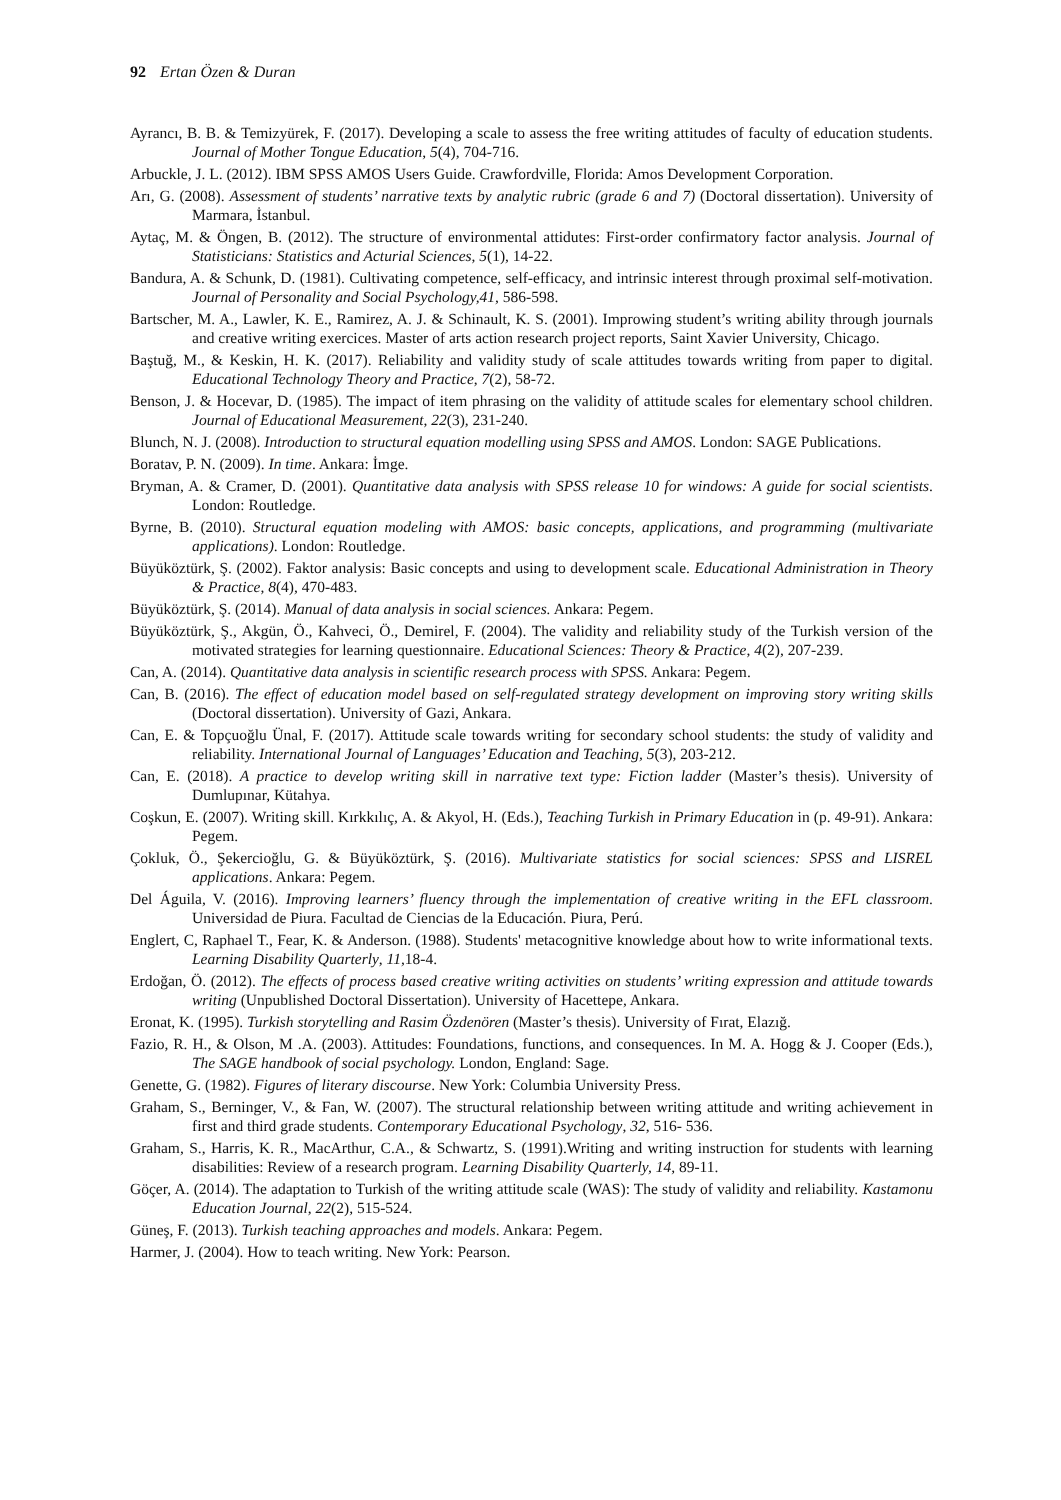92 Ertan Özen & Duran
Ayrancı, B. B. & Temizyürek, F. (2017). Developing a scale to assess the free writing attitudes of faculty of education students. Journal of Mother Tongue Education, 5(4), 704-716.
Arbuckle, J. L. (2012). IBM SPSS AMOS Users Guide. Crawfordville, Florida: Amos Development Corporation.
Arı, G. (2008). Assessment of students’ narrative texts by analytic rubric (grade 6 and 7) (Doctoral dissertation). University of Marmara, İstanbul.
Aytaç, M. & Öngen, B. (2012). The structure of environmental attidutes: First-order confirmatory factor analysis. Journal of Statisticians: Statistics and Acturial Sciences, 5(1), 14-22.
Bandura, A. & Schunk, D. (1981). Cultivating competence, self-efficacy, and intrinsic interest through proximal self-motivation. Journal of Personality and Social Psychology,41, 586-598.
Bartscher, M. A., Lawler, K. E., Ramirez, A. J. & Schinault, K. S. (2001). Improwing student’s writing ability through journals and creative writing exercices. Master of arts action research project reports, Saint Xavier University, Chicago.
Baştuğ, M., & Keskin, H. K. (2017). Reliability and validity study of scale attitudes towards writing from paper to digital. Educational Technology Theory and Practice, 7(2), 58-72.
Benson, J. & Hocevar, D. (1985). The impact of item phrasing on the validity of attitude scales for elementary school children. Journal of Educational Measurement, 22(3), 231-240.
Blunch, N. J. (2008). Introduction to structural equation modelling using SPSS and AMOS. London: SAGE Publications.
Boratav, P. N. (2009). In time. Ankara: İmge.
Bryman, A. & Cramer, D. (2001). Quantitative data analysis with SPSS release 10 for windows: A guide for social scientists. London: Routledge.
Byrne, B. (2010). Structural equation modeling with AMOS: basic concepts, applications, and programming (multivariate applications). London: Routledge.
Büyüköztürk, Ş. (2002). Faktor analysis: Basic concepts and using to development scale. Educational Administration in Theory & Practice, 8(4), 470-483.
Büyüköztürk, Ş. (2014). Manual of data analysis in social sciences. Ankara: Pegem.
Büyüköztürk, Ş., Akgün, Ö., Kahveci, Ö., Demirel, F. (2004). The validity and reliability study of the Turkish version of the motivated strategies for learning questionnaire. Educational Sciences: Theory & Practice, 4(2), 207-239.
Can, A. (2014). Quantitative data analysis in scientific research process with SPSS. Ankara: Pegem.
Can, B. (2016). The effect of education model based on self-regulated strategy development on improving story writing skills (Doctoral dissertation). University of Gazi, Ankara.
Can, E. & Topçuoğlu Ünal, F. (2017). Attitude scale towards writing for secondary school students: the study of validity and reliability. International Journal of Languages’ Education and Teaching, 5(3), 203-212.
Can, E. (2018). A practice to develop writing skill in narrative text type: Fiction ladder (Master’s thesis). University of Dumlupınar, Kütahya.
Coşkun, E. (2007). Writing skill. Kırkkılıç, A. & Akyol, H. (Eds.), Teaching Turkish in Primary Education in (p. 49-91). Ankara: Pegem.
Çokluk, Ö., Şekercioğlu, G. & Büyüköztürk, Ş. (2016). Multivariate statistics for social sciences: SPSS and LISREL applications. Ankara: Pegem.
Del Águila, V. (2016). Improving learners’ fluency through the implementation of creative writing in the EFL classroom. Universidad de Piura. Facultad de Ciencias de la Educación. Piura, Perú.
Englert, C, Raphael T., Fear, K. & Anderson. (1988). Students' metacognitive knowledge about how to write informational texts. Learning Disability Quarterly, 11,18-4.
Erdoğan, Ö. (2012). The effects of process based creative writing activities on students’ writing expression and attitude towards writing (Unpublished Doctoral Dissertation). University of Hacettepe, Ankara.
Eronat, K. (1995). Turkish storytelling and Rasim Özdenören (Master’s thesis). University of Fırat, Elazığ.
Fazio, R. H., & Olson, M .A. (2003). Attitudes: Foundations, functions, and consequences. In M. A. Hogg & J. Cooper (Eds.), The SAGE handbook of social psychology. London, England: Sage.
Genette, G. (1982). Figures of literary discourse. New York: Columbia University Press.
Graham, S., Berninger, V., & Fan, W. (2007). The structural relationship between writing attitude and writing achievement in first and third grade students. Contemporary Educational Psychology, 32, 516- 536.
Graham, S., Harris, K. R., MacArthur, C.A., & Schwartz, S. (1991).Writing and writing instruction for students with learning disabilities: Review of a research program. Learning Disability Quarterly, 14, 89-11.
Göçer, A. (2014). The adaptation to Turkish of the writing attitude scale (WAS): The study of validity and reliability. Kastamonu Education Journal, 22(2), 515-524.
Güneş, F. (2013). Turkish teaching approaches and models. Ankara: Pegem.
Harmer, J. (2004). How to teach writing. New York: Pearson.